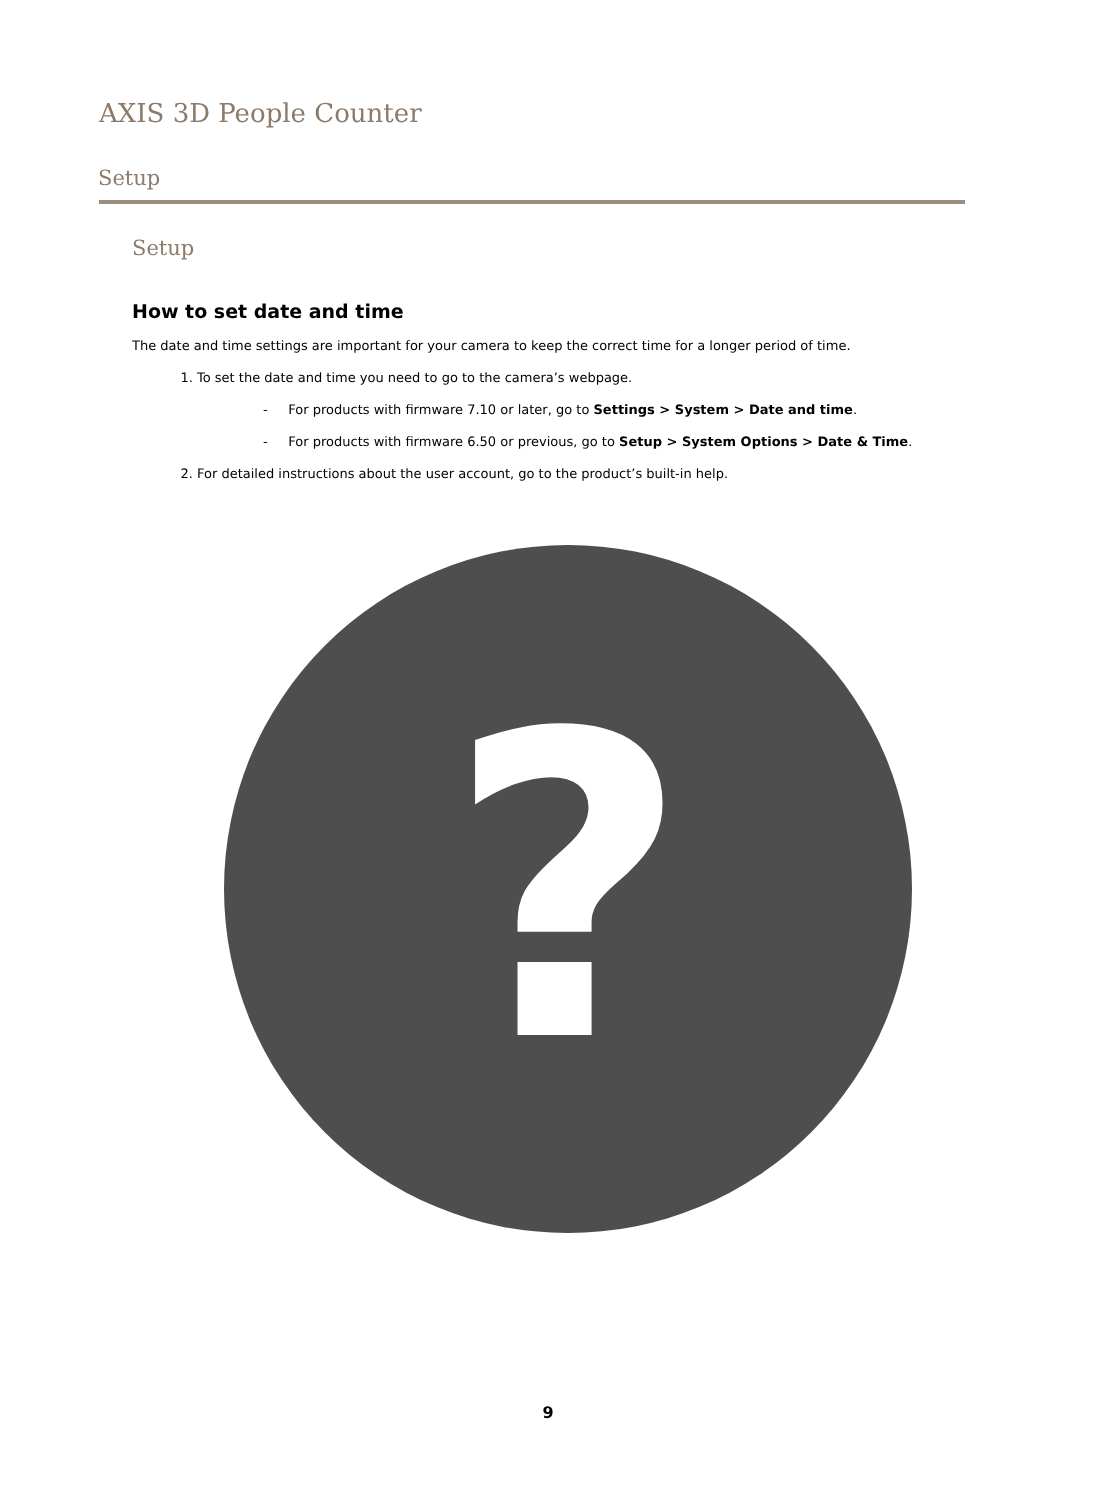AXIS 3D People Counter
Setup
Setup
How to set date and time
The date and time settings are important for your camera to keep the correct time for a longer period of time.
1. To set the date and time you need to go to the camera’s webpage.
- For products with firmware 7.10 or later, go to Settings > System > Date and time.
- For products with firmware 6.50 or previous, go to Setup > System Options > Date & Time.
2. For detailed instructions about the user account, go to the product’s built-in help.
?
9